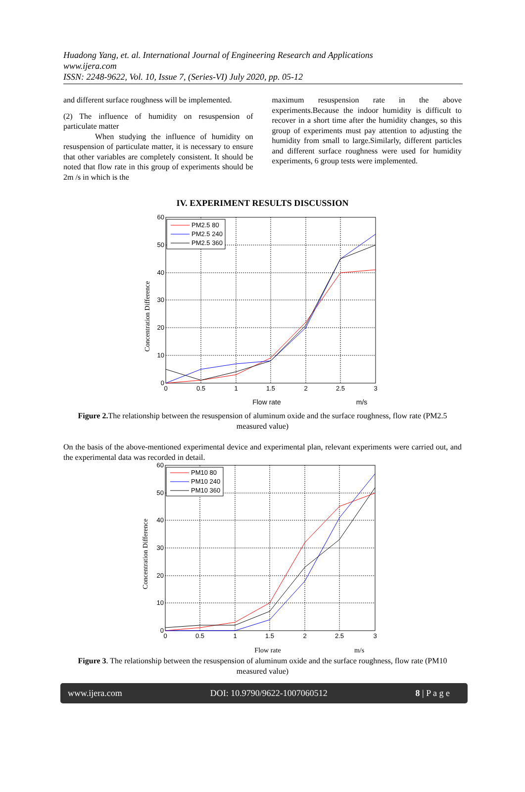Huadong Yang, et. al. International Journal of Engineering Research and Applications
www.ijera.com
ISSN: 2248-9622, Vol. 10, Issue 7, (Series-VI) July 2020, pp. 05-12
and different surface roughness will be implemented.
(2) The influence of humidity on resuspension of particulate matter
When studying the influence of humidity on resuspension of particulate matter, it is necessary to ensure that other variables are completely consistent. It should be noted that flow rate in this group of experiments should be 2m /s in which is the
maximum resuspension rate in the above experiments.Because the indoor humidity is difficult to recover in a short time after the humidity changes, so this group of experiments must pay attention to adjusting the humidity from small to large.Similarly, different particles and different surface roughness were used for humidity experiments, 6 group tests were implemented.
IV. EXPERIMENT RESULTS DISCUSSION
PM2.5 80
PM2.5 240
PM2.5 360
60
50
40
30
20
10
0
0
0.5
1
1.5
2
2.5
3
Flow rate
m/s
Concentration Difference
Figure 2. The relationship between the resuspension of aluminum oxide and the surface roughness, flow rate (PM2.5 measured value)
On the basis of the above-mentioned experimental device and experimental plan, relevant experiments were carried out, and the experimental data was recorded in detail.
PM10 80
PM10 240
PM10 360
60
50
40
30
20
10
0
0
0.5
1
1.5
2
2.5
3
Flow rate
m/s
Concentration Difference
Figure 3. The relationship between the resuspension of aluminum oxide and the surface roughness, flow rate (PM10 measured value)
www.ijera.com DOI: 10.9790/9622-1007060512 8 | P a g e